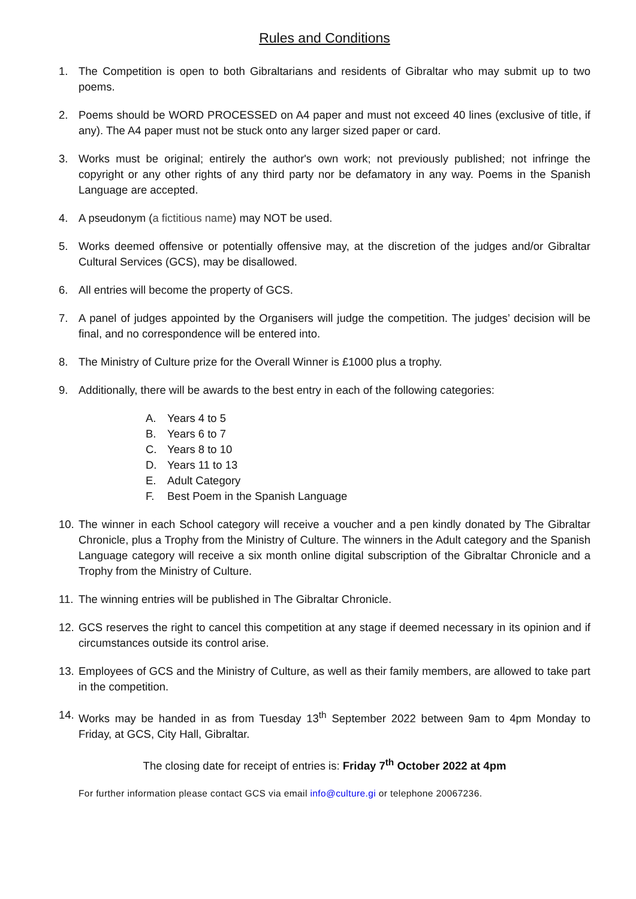Rules and Conditions
1. The Competition is open to both Gibraltarians and residents of Gibraltar who may submit up to two poems.
2. Poems should be WORD PROCESSED on A4 paper and must not exceed 40 lines (exclusive of title, if any). The A4 paper must not be stuck onto any larger sized paper or card.
3. Works must be original; entirely the author's own work; not previously published; not infringe the copyright or any other rights of any third party nor be defamatory in any way. Poems in the Spanish Language are accepted.
4. A pseudonym (a fictitious name) may NOT be used.
5. Works deemed offensive or potentially offensive may, at the discretion of the judges and/or Gibraltar Cultural Services (GCS), may be disallowed.
6. All entries will become the property of GCS.
7. A panel of judges appointed by the Organisers will judge the competition. The judges’ decision will be final, and no correspondence will be entered into.
8. The Ministry of Culture prize for the Overall Winner is £1000 plus a trophy.
9. Additionally, there will be awards to the best entry in each of the following categories:
A. Years 4 to 5
B. Years 6 to 7
C. Years 8 to 10
D. Years 11 to 13
E. Adult Category
F. Best Poem in the Spanish Language
10.
The winner in each School category will receive a voucher and a pen kindly donated by The Gibraltar Chronicle, plus a Trophy from the Ministry of Culture. The winners in the Adult category and the Spanish Language category will receive a six month online digital subscription of the Gibraltar Chronicle and a Trophy from the Ministry of Culture.
11.
The winning entries will be published in The Gibraltar Chronicle.
12.
GCS reserves the right to cancel this competition at any stage if deemed necessary in its opinion and if circumstances outside its control arise.
13.
Employees of GCS and the Ministry of Culture, as well as their family members, are allowed to take part in the competition.
14.
Works may be handed in as from Tuesday 13<sup>th</sup> September 2022 between 9am to 4pm Monday to Friday, at GCS, City Hall, Gibraltar.
The closing date for receipt of entries is: Friday 7<sup>th</sup> October 2022 at 4pm
For further information please contact GCS via email info@culture.gi or telephone 20067236.